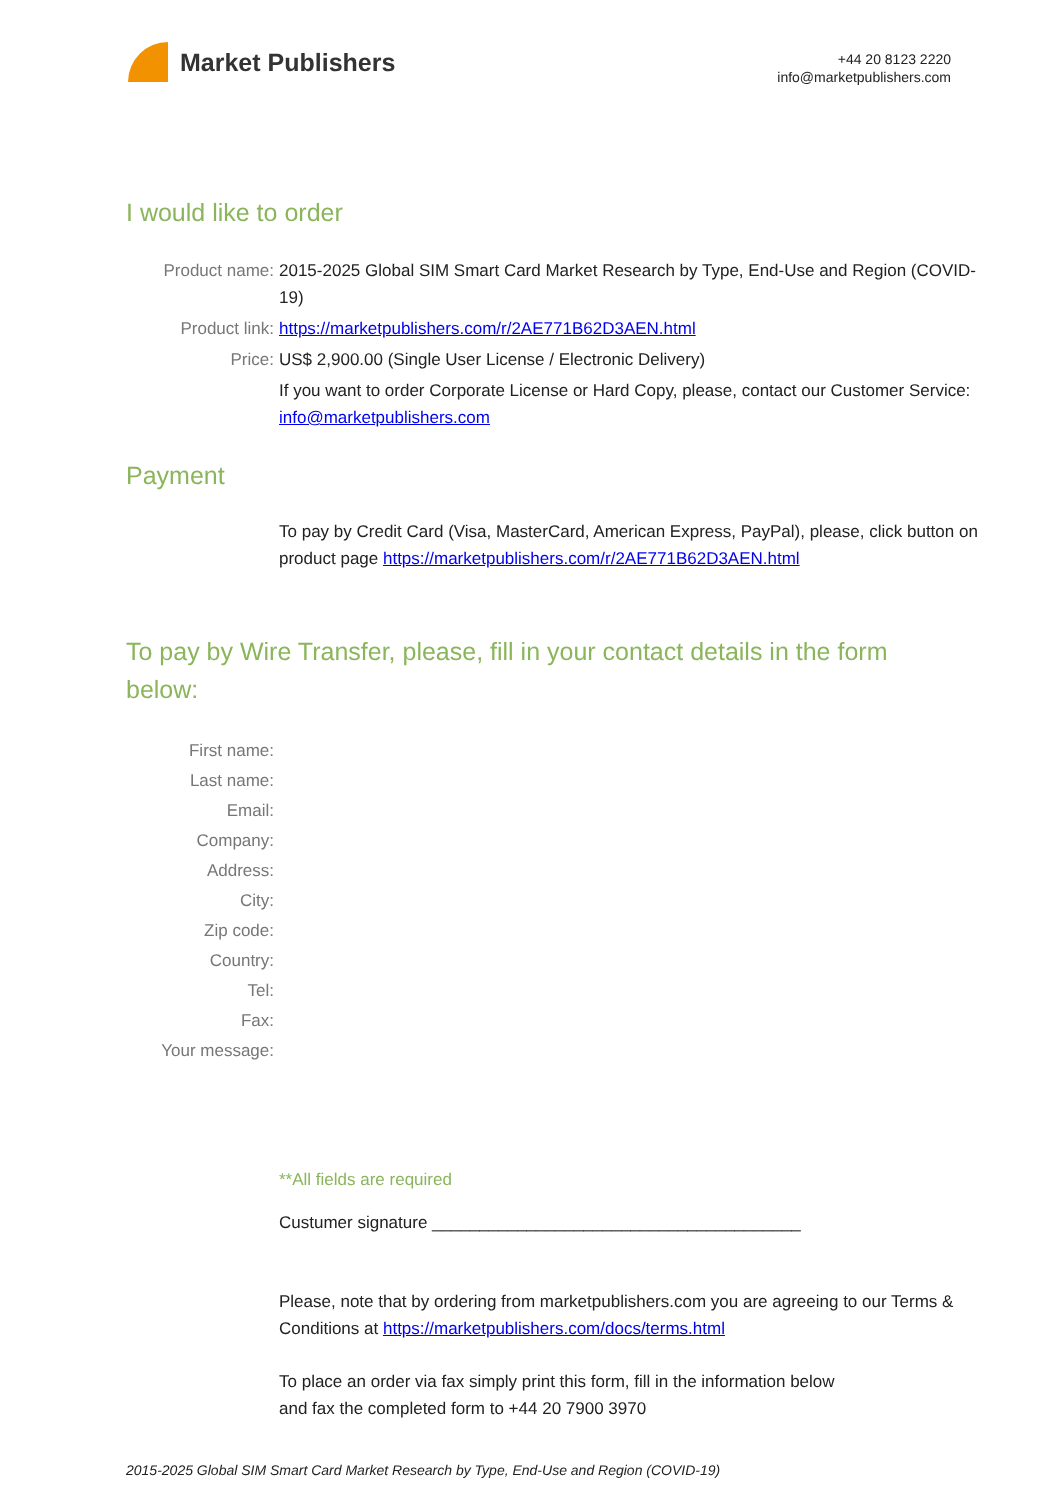Market Publishers
+44 20 8123 2220
info@marketpublishers.com
I would like to order
Product name: 2015-2025 Global SIM Smart Card Market Research by Type, End-Use and Region (COVID-19)
Product link: https://marketpublishers.com/r/2AE771B62D3AEN.html
Price: US$ 2,900.00 (Single User License / Electronic Delivery)
If you want to order Corporate License or Hard Copy, please, contact our Customer Service:
info@marketpublishers.com
Payment
To pay by Credit Card (Visa, MasterCard, American Express, PayPal), please, click button on product page https://marketpublishers.com/r/2AE771B62D3AEN.html
To pay by Wire Transfer, please, fill in your contact details in the form below:
First name:
Last name:
Email:
Company:
Address:
City:
Zip code:
Country:
Tel:
Fax:
Your message:
**All fields are required
Custumer signature _______________________________________
Please, note that by ordering from marketpublishers.com you are agreeing to our Terms & Conditions at https://marketpublishers.com/docs/terms.html
To place an order via fax simply print this form, fill in the information below
and fax the completed form to +44 20 7900 3970
2015-2025 Global SIM Smart Card Market Research by Type, End-Use and Region (COVID-19)